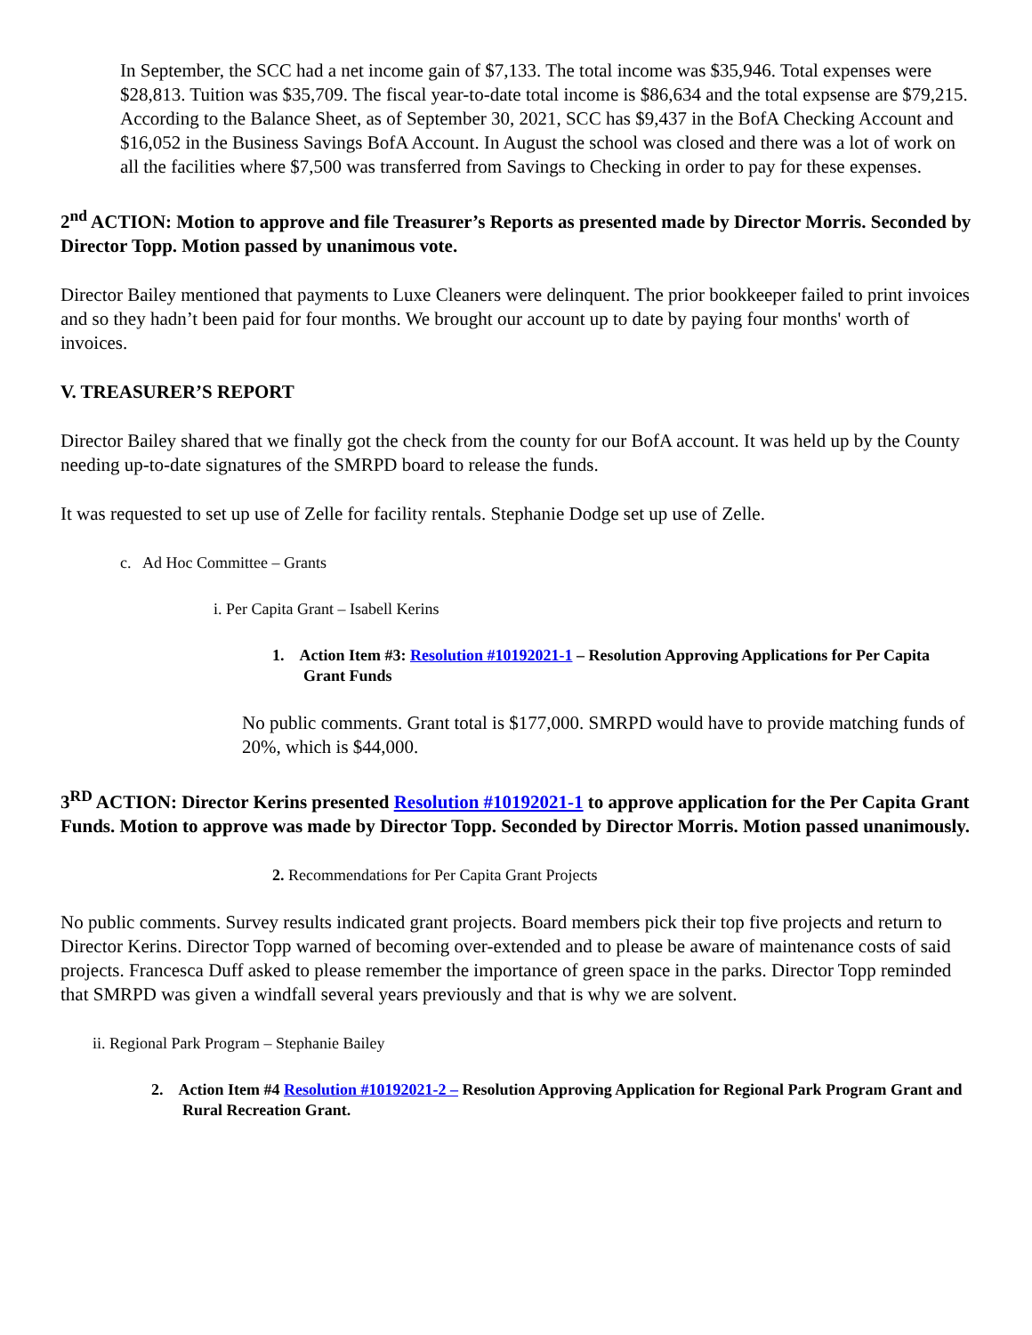In September, the SCC had a net income gain of $7,133. The total income was $35,946. Total expenses were $28,813. Tuition was $35,709. The fiscal year-to-date total income is $86,634 and the total expsense are $79,215. According to the Balance Sheet, as of September 30, 2021, SCC has $9,437 in the BofA Checking Account and $16,052 in the Business Savings BofA Account. In August the school was closed and there was a lot of work on all the facilities where $7,500 was transferred from Savings to Checking in order to pay for these expenses.
2<sup>nd</sup> ACTION: Motion to approve and file Treasurer’s Reports as presented made by Director Morris. Seconded by Director Topp. Motion passed by unanimous vote.
Director Bailey mentioned that payments to Luxe Cleaners were delinquent. The prior bookkeeper failed to print invoices and so they hadn’t been paid for four months. We brought our account up to date by paying four months' worth of invoices.
V. TREASURER’S REPORT
Director Bailey shared that we finally got the check from the county for our BofA account. It was held up by the County needing up-to-date signatures of the SMRPD board to release the funds.
It was requested to set up use of Zelle for facility rentals. Stephanie Dodge set up use of Zelle.
c. Ad Hoc Committee – Grants
i. Per Capita Grant – Isabell Kerins
1. Action Item #3: Resolution #10192021-1 – Resolution Approving Applications for Per Capita Grant Funds
No public comments. Grant total is $177,000. SMRPD would have to provide matching funds of 20%, which is $44,000.
3<sup>RD</sup> ACTION: Director Kerins presented Resolution #10192021-1 to approve application for the Per Capita Grant Funds. Motion to approve was made by Director Topp. Seconded by Director Morris. Motion passed unanimously.
2. Recommendations for Per Capita Grant Projects
No public comments. Survey results indicated grant projects. Board members pick their top five projects and return to Director Kerins. Director Topp warned of becoming over-extended and to please be aware of maintenance costs of said projects. Francesca Duff asked to please remember the importance of green space in the parks. Director Topp reminded that SMRPD was given a windfall several years previously and that is why we are solvent.
ii. Regional Park Program – Stephanie Bailey
2. Action Item #4 Resolution #10192021-2 – Resolution Approving Application for Regional Park Program Grant and Rural Recreation Grant.